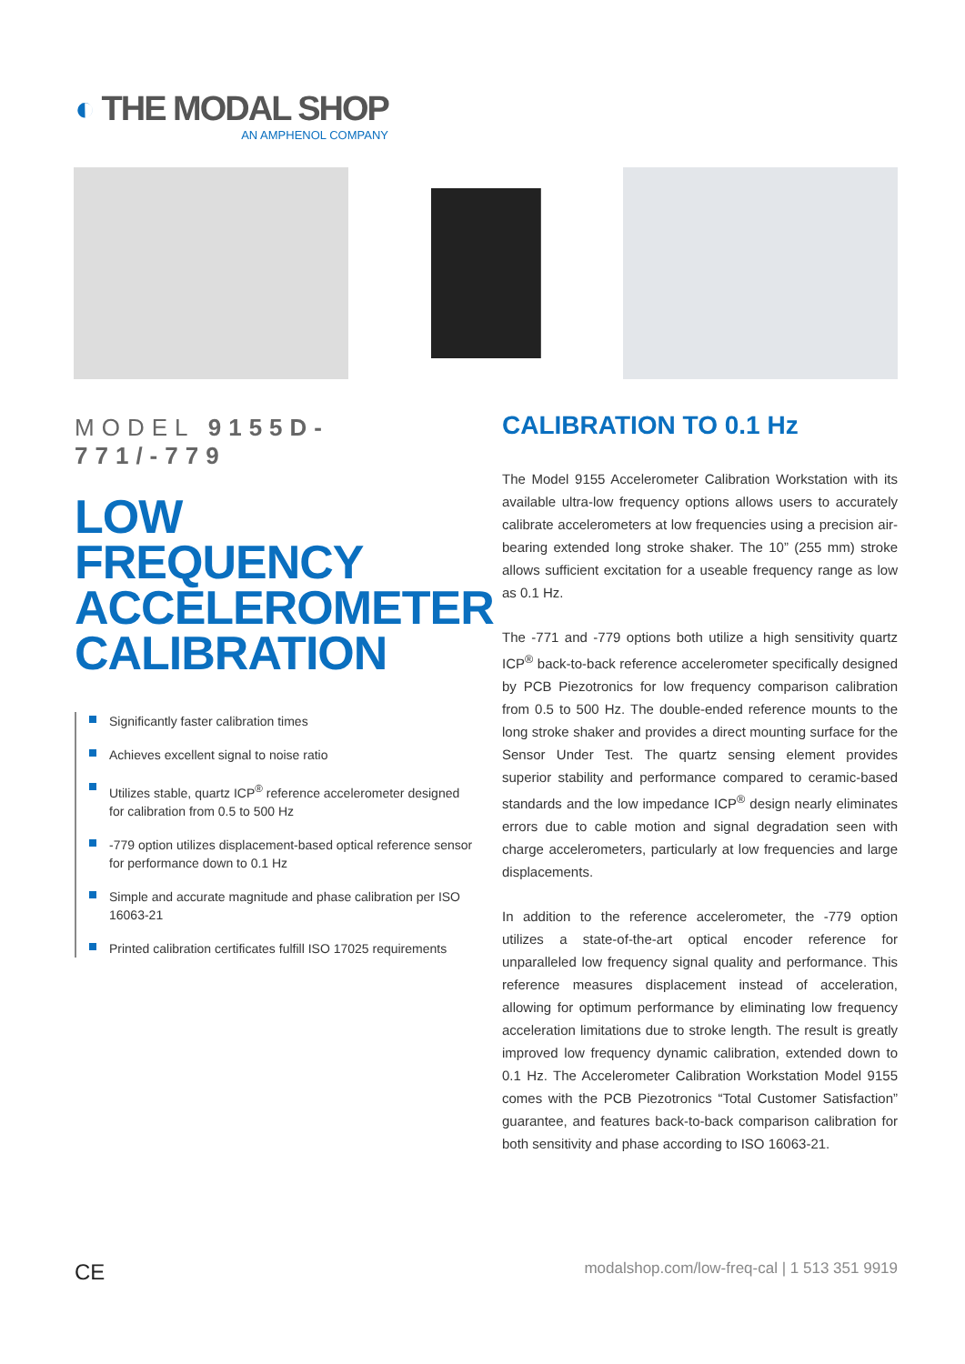◐ THE MODAL SHOP
AN AMPHENOL COMPANY
MODEL 9155D-771/-779
LOW FREQUENCY ACCELEROMETER CALIBRATION
Significantly faster calibration times
Achieves excellent signal to noise ratio
Utilizes stable, quartz ICP<sup>®</sup> reference accelerometer designed for calibration from 0.5 to 500 Hz
-779 option utilizes displacement-based optical reference sensor for performance down to 0.1 Hz
Simple and accurate magnitude and phase calibration per ISO 16063-21
Printed calibration certificates fulfill ISO 17025 requirements
CALIBRATION TO 0.1 Hz
The Model 9155 Accelerometer Calibration Workstation with its available ultra-low frequency options allows users to accurately calibrate accelerometers at low frequencies using a precision air-bearing extended long stroke shaker. The 10” (255 mm) stroke allows sufficient excitation for a useable frequency range as low as 0.1 Hz.
The -771 and -779 options both utilize a high sensitivity quartz ICP<sup>®</sup> back-to-back reference accelerometer specifically designed by PCB Piezotronics for low frequency comparison calibration from 0.5 to 500 Hz. The double-ended reference mounts to the long stroke shaker and provides a direct mounting surface for the Sensor Under Test. The quartz sensing element provides superior stability and performance compared to ceramic-based standards and the low impedance ICP<sup>®</sup> design nearly eliminates errors due to cable motion and signal degradation seen with charge accelerometers, particularly at low frequencies and large displacements.
In addition to the reference accelerometer, the -779 option utilizes a state-of-the-art optical encoder reference for unparalleled low frequency signal quality and performance. This reference measures displacement instead of acceleration, allowing for optimum performance by eliminating low frequency acceleration limitations due to stroke length. The result is greatly improved low frequency dynamic calibration, extended down to 0.1 Hz. The Accelerometer Calibration Workstation Model 9155 comes with the PCB Piezotronics “Total Customer Satisfaction” guarantee, and features back-to-back comparison calibration for both sensitivity and phase according to ISO 16063-21.
CE modalshop.com/low-freq-cal | 1 513 351 9919